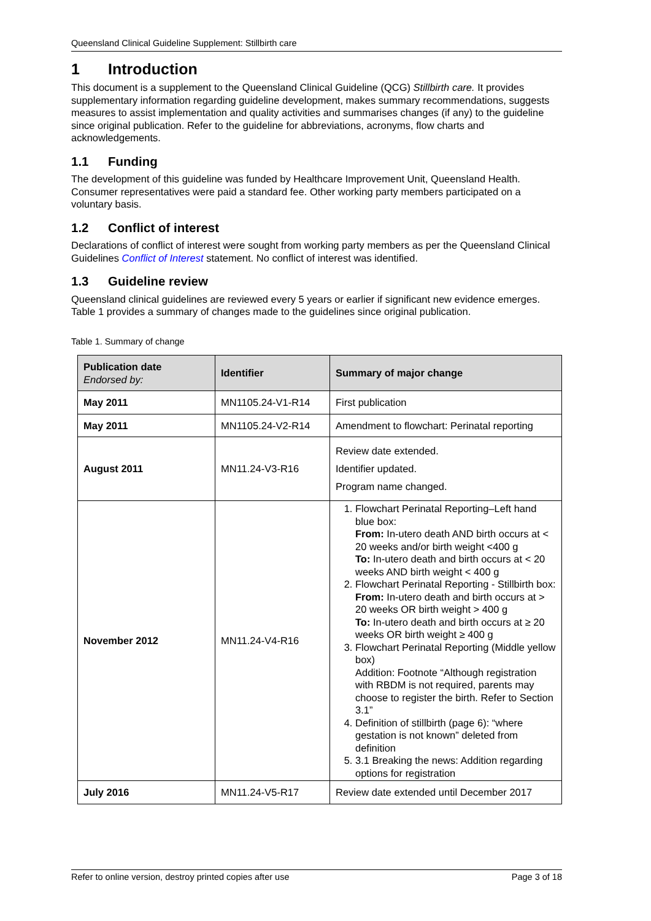Queensland Clinical Guideline Supplement: Stillbirth care
1 Introduction
This document is a supplement to the Queensland Clinical Guideline (QCG) Stillbirth care. It provides supplementary information regarding guideline development, makes summary recommendations, suggests measures to assist implementation and quality activities and summarises changes (if any) to the guideline since original publication. Refer to the guideline for abbreviations, acronyms, flow charts and acknowledgements.
1.1 Funding
The development of this guideline was funded by Healthcare Improvement Unit, Queensland Health. Consumer representatives were paid a standard fee. Other working party members participated on a voluntary basis.
1.2 Conflict of interest
Declarations of conflict of interest were sought from working party members as per the Queensland Clinical Guidelines Conflict of Interest statement. No conflict of interest was identified.
1.3 Guideline review
Queensland clinical guidelines are reviewed every 5 years or earlier if significant new evidence emerges. Table 1 provides a summary of changes made to the guidelines since original publication.
Table 1. Summary of change
| Publication date Endorsed by: | Identifier | Summary of major change |
| --- | --- | --- |
| May 2011 | MN1105.24-V1-R14 | First publication |
| May 2011 | MN1105.24-V2-R14 | Amendment to flowchart: Perinatal reporting |
| August 2011 | MN11.24-V3-R16 | Review date extended. Identifier updated. Program name changed. |
| November 2012 | MN11.24-V4-R16 | 1. Flowchart Perinatal Reporting–Left hand blue box: From: In-utero death AND birth occurs at < 20 weeks and/or birth weight <400 g To: In-utero death and birth occurs at < 20 weeks AND birth weight < 400 g 2. Flowchart Perinatal Reporting - Stillbirth box: From: In-utero death and birth occurs at > 20 weeks OR birth weight > 400 g To: In-utero death and birth occurs at ≥ 20 weeks OR birth weight ≥ 400 g 3. Flowchart Perinatal Reporting (Middle yellow box) Addition: Footnote “Although registration with RBDM is not required, parents may choose to register the birth. Refer to Section 3.1” 4. Definition of stillbirth (page 6): “where gestation is not known” deleted from definition 5. 3.1 Breaking the news: Addition regarding options for registration |
| July 2016 | MN11.24-V5-R17 | Review date extended until December 2017 |
Refer to online version, destroy printed copies after use Page 3 of 18